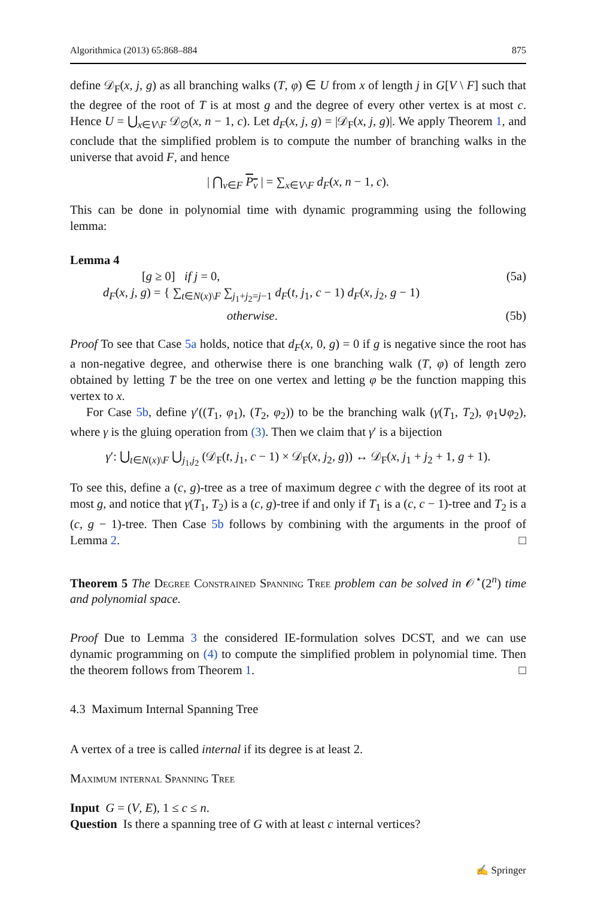Algorithmica (2013) 65:868–884 875
define 𝒟<sub>F</sub>(x, j, g) as all branching walks (T, φ) ∈ U from x of length j in G[V \ F] such that the degree of the root of T is at most g and the degree of every other vertex is at most c. Hence U = ⋃<sub>x∈V\F</sub> 𝒟<sub>∅</sub>(x, n − 1, c). Let d<sub>F</sub>(x, j, g) = |𝒟<sub>F</sub>(x, j, g)|. We apply Theorem 1, and conclude that the simplified problem is to compute the number of branching walks in the universe that avoid F, and hence
| ⋂<sub>v∈F</sub> P<sub>v</sub> | = ∑<sub>x∈V\F</sub> d<sub>F</sub>(x, n − 1, c).
This can be done in polynomial time with dynamic programming using the following lemma:
Lemma 4
[g ≥ 0] if j = 0, (5a)
d<sub>F</sub>(x, j, g) = { ∑<sub>t∈N(x)\F</sub> ∑<sub>j<sub>1</sub>+j<sub>2</sub>=j−1</sub> d<sub>F</sub>(t, j<sub>1</sub>, c − 1) d<sub>F</sub>(x, j<sub>2</sub>, g − 1)
otherwise. (5b)
Proof To see that Case 5a holds, notice that d<sub>F</sub>(x, 0, g) = 0 if g is negative since the root has a non-negative degree, and otherwise there is one branching walk (T, φ) of length zero obtained by letting T be the tree on one vertex and letting φ be the function mapping this vertex to x.
For Case 5b, define γ′((T<sub>1</sub>, φ<sub>1</sub>), (T<sub>2</sub>, φ<sub>2</sub>)) to be the branching walk (γ(T<sub>1</sub>, T<sub>2</sub>), φ<sub>1</sub>∪φ<sub>2</sub>), where γ is the gluing operation from (3). Then we claim that γ′ is a bijection
γ′: ⋃<sub>t∈N(x)\F</sub> ⋃<sub>j<sub>1</sub>,j<sub>2</sub></sub> (𝒟<sub>F</sub>(t, j<sub>1</sub>, c − 1) × 𝒟<sub>F</sub>(x, j<sub>2</sub>, g)) ↔ 𝒟<sub>F</sub>(x, j<sub>1</sub> + j<sub>2</sub> + 1, g + 1).
To see this, define a (c, g)-tree as a tree of maximum degree c with the degree of its root at most g, and notice that γ(T<sub>1</sub>, T<sub>2</sub>) is a (c, g)-tree if and only if T<sub>1</sub> is a (c, c − 1)-tree and T<sub>2</sub> is a (c, g − 1)-tree. Then Case 5b follows by combining with the arguments in the proof of Lemma 2. □
Theorem 5 The Degree Constrained Spanning Tree problem can be solved in 𝒪<sup>⋆</sup>(2<sup>n</sup>) time and polynomial space.
Proof Due to Lemma 3 the considered IE-formulation solves DCST, and we can use dynamic programming on (4) to compute the simplified problem in polynomial time. Then the theorem follows from Theorem 1. □
4.3 Maximum Internal Spanning Tree
A vertex of a tree is called internal if its degree is at least 2.
Maximum internal Spanning Tree
Input G = (V, E), 1 ≤ c ≤ n.
Question Is there a spanning tree of G with at least c internal vertices?
✍ Springer